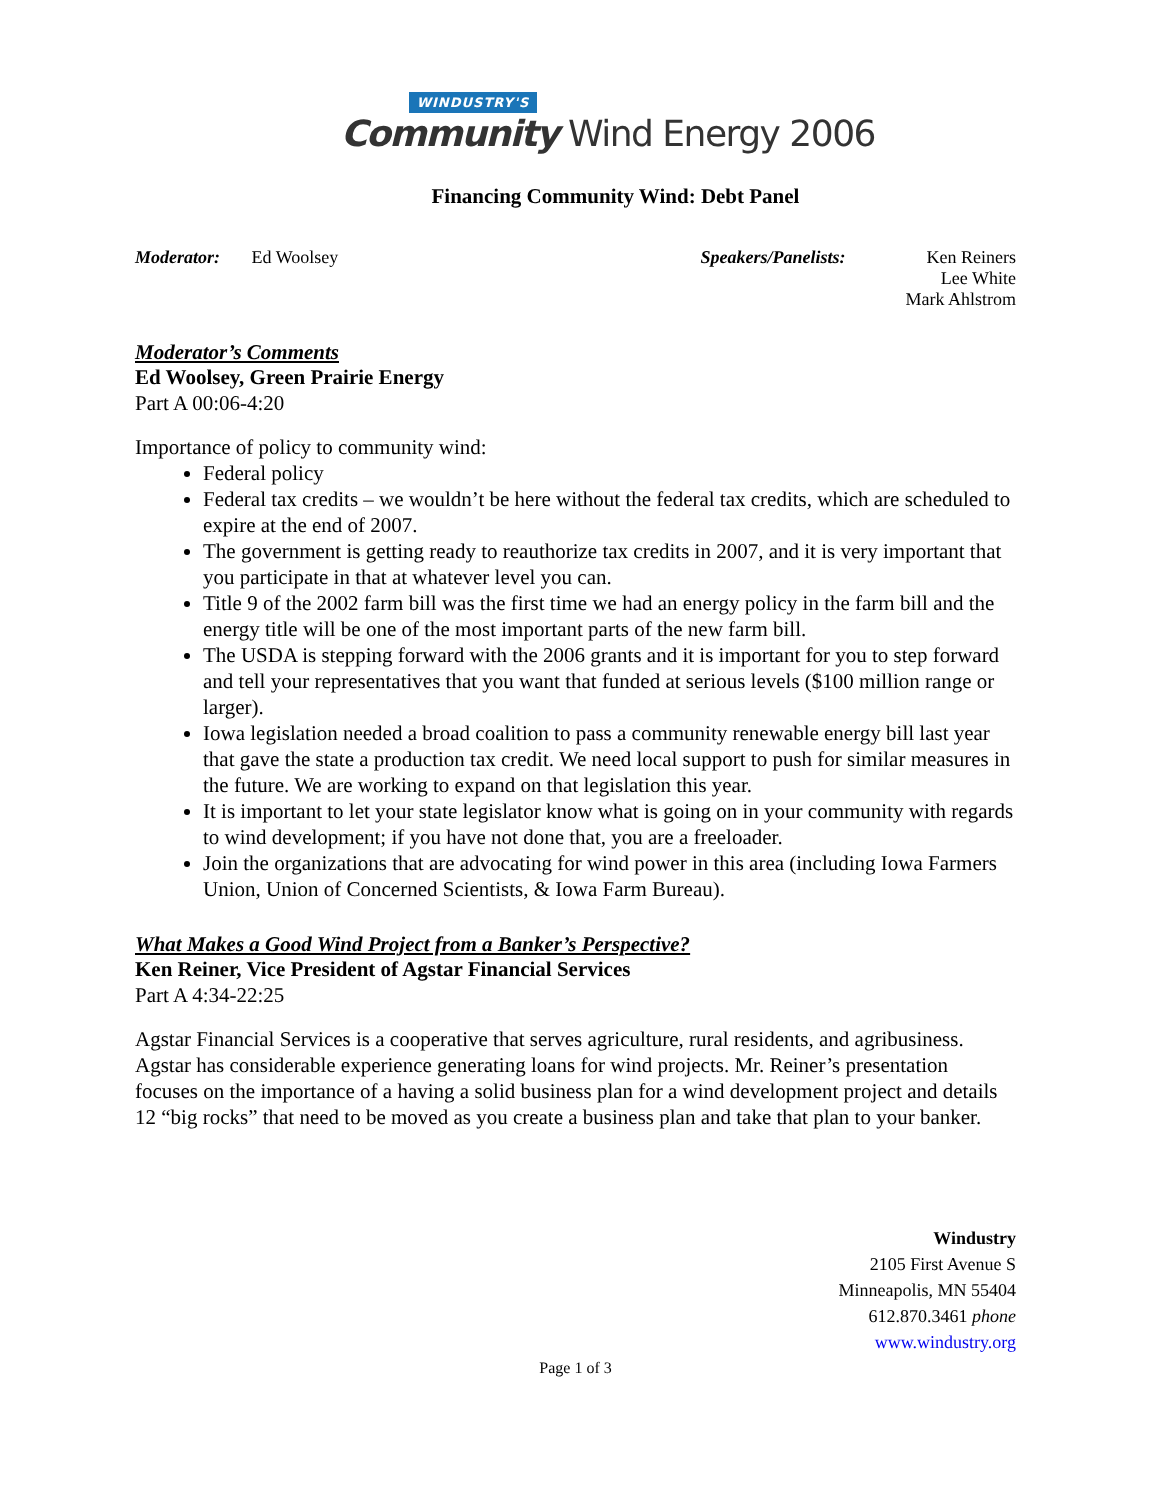WINDUSTRY'S
Community Wind Energy 2006
Financing Community Wind: Debt Panel
Moderator: Ed Woolsey Speakers/Panelists: Ken Reiners
Lee White
Mark Ahlstrom
Moderator’s Comments
Ed Woolsey, Green Prairie Energy
Part A 00:06-4:20
Importance of policy to community wind:
Federal policy
Federal tax credits – we wouldn’t be here without the federal tax credits, which are scheduled to expire at the end of 2007.
The government is getting ready to reauthorize tax credits in 2007, and it is very important that you participate in that at whatever level you can.
Title 9 of the 2002 farm bill was the first time we had an energy policy in the farm bill and the energy title will be one of the most important parts of the new farm bill.
The USDA is stepping forward with the 2006 grants and it is important for you to step forward and tell your representatives that you want that funded at serious levels ($100 million range or larger).
Iowa legislation needed a broad coalition to pass a community renewable energy bill last year that gave the state a production tax credit. We need local support to push for similar measures in the future. We are working to expand on that legislation this year.
It is important to let your state legislator know what is going on in your community with regards to wind development; if you have not done that, you are a freeloader.
Join the organizations that are advocating for wind power in this area (including Iowa Farmers Union, Union of Concerned Scientists, & Iowa Farm Bureau).
What Makes a Good Wind Project from a Banker’s Perspective?
Ken Reiner, Vice President of Agstar Financial Services
Part A 4:34-22:25
Agstar Financial Services is a cooperative that serves agriculture, rural residents, and agribusiness. Agstar has considerable experience generating loans for wind projects. Mr. Reiner’s presentation focuses on the importance of a having a solid business plan for a wind development project and details 12 “big rocks” that need to be moved as you create a business plan and take that plan to your banker.
Windustry
2105 First Avenue S
Minneapolis, MN 55404
612.870.3461 phone
www.windustry.org
Page 1 of 3